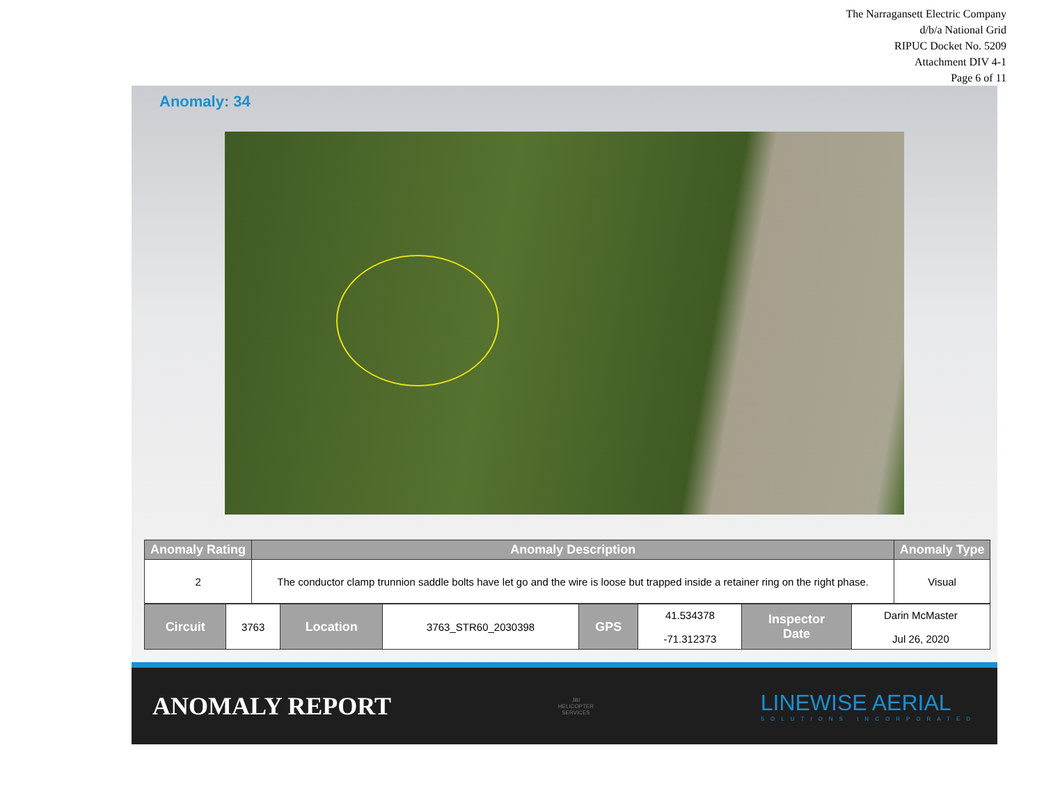The Narragansett Electric Company
d/b/a National Grid
RIPUC Docket No. 5209
Attachment DIV 4-1
Page 6 of 11
Anomaly: 34
| Anomaly Rating | Anomaly Description | Anomaly Type |
| --- | --- | --- |
| 2 | The conductor clamp trunnion saddle bolts have let go and the wire is loose but trapped inside a retainer ring on the right phase. | Visual |
| Circuit | 3763 | Location | 3763_STR60_2030398 | GPS | 41.534378 -71.312373 | Inspector Date | Darin McMaster Jul 26, 2020 |
ANOMALY REPORT
JBI
HELICOPTER
SERVICES
LINEWISE AERIAL
SOLUTIONS INCORPORATED